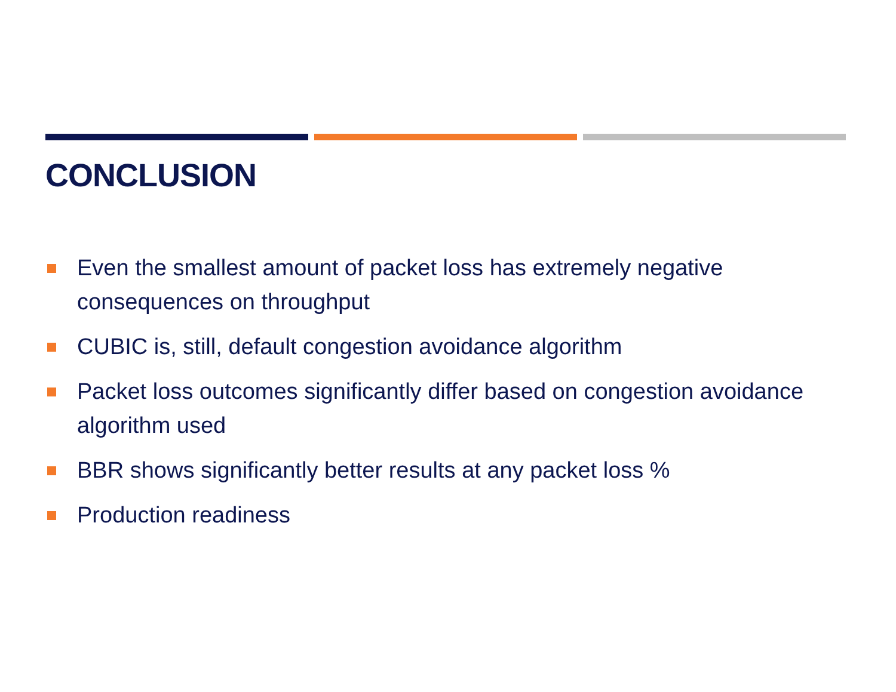CONCLUSION
Even the smallest amount of packet loss has extremely negative consequences on throughput
CUBIC is, still, default congestion avoidance algorithm
Packet loss outcomes significantly differ based on congestion avoidance algorithm used
BBR shows significantly better results at any packet loss %
Production readiness